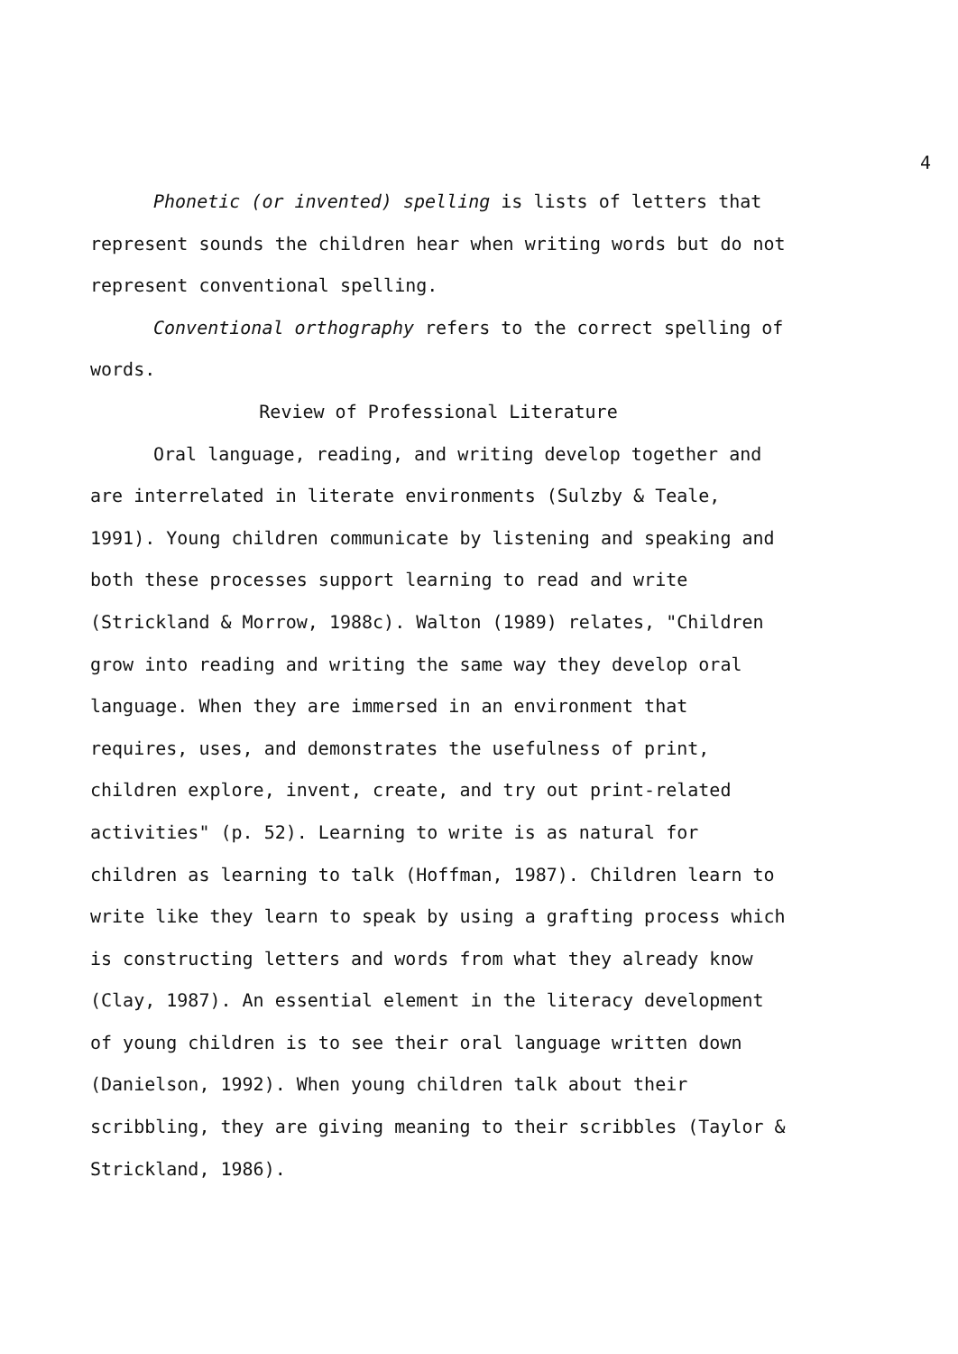4
Phonetic (or invented) spelling is lists of letters that represent sounds the children hear when writing words but do not represent conventional spelling.
Conventional orthography refers to the correct spelling of words.
Review of Professional Literature
Oral language, reading, and writing develop together and are interrelated in literate environments (Sulzby & Teale, 1991). Young children communicate by listening and speaking and both these processes support learning to read and write (Strickland & Morrow, 1988c). Walton (1989) relates, "Children grow into reading and writing the same way they develop oral language. When they are immersed in an environment that requires, uses, and demonstrates the usefulness of print, children explore, invent, create, and try out print-related activities" (p. 52). Learning to write is as natural for children as learning to talk (Hoffman, 1987). Children learn to write like they learn to speak by using a grafting process which is constructing letters and words from what they already know (Clay, 1987). An essential element in the literacy development of young children is to see their oral language written down (Danielson, 1992). When young children talk about their scribbling, they are giving meaning to their scribbles (Taylor & Strickland, 1986).